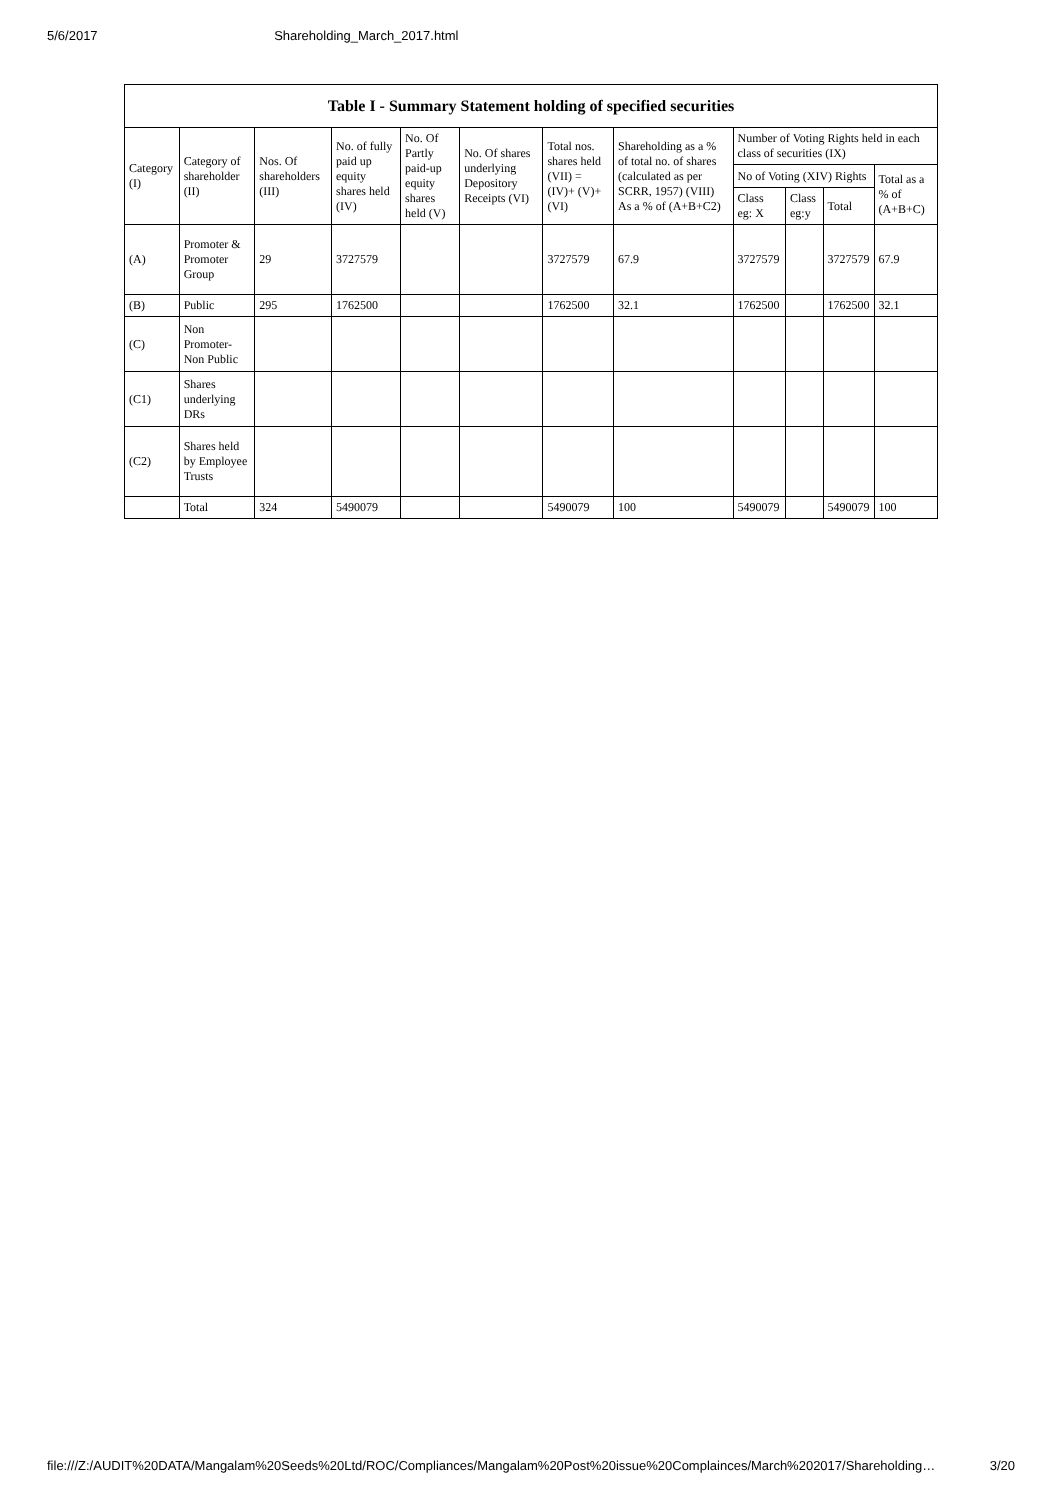5/6/2017 Shareholding_March_2017.html
| Table I - Summary Statement holding of specified securities | | | | | | | | | | | |
| --- | --- | --- | --- | --- | --- | --- | --- | --- | --- | --- | --- |
| Category (I) | Category of shareholder (II) | Nos. Of shareholders (III) | No. of fully paid up equity shares held (IV) | No. Of Partly paid-up equity shares held (V) | No. Of shares underlying Depository Receipts (VI) | Total nos. shares held (VII) = (IV)+ (V)+ (VI) | Shareholding as a % of total no. of shares (calculated as per SCRR, 1957) (VIII) As a % of (A+B+C2) | Number of Voting Rights held in each class of securities (IX) | | | |
| | | | | | | | | No of Voting (XIV) Rights | | | Total as a % of (A+B+C) |
| | | | | | | | | Class eg: X | Class eg:y | Total | |
| (A) | Promoter & Promoter Group | 29 | 3727579 | | | 3727579 | 67.9 | 3727579 | | 3727579 | 67.9 |
| (B) | Public | 295 | 1762500 | | | 1762500 | 32.1 | 1762500 | | 1762500 | 32.1 |
| (C) | Non Promoter- Non Public | | | | | | | | | | |
| (C1) | Shares underlying DRs | | | | | | | | | | |
| (C2) | Shares held by Employee Trusts | | | | | | | | | | |
| | Total | 324 | 5490079 | | | 5490079 | 100 | 5490079 | | 5490079 | 100 |
file:///Z:/AUDIT%20DATA/Mangalam%20Seeds%20Ltd/ROC/Compliances/Mangalam%20Post%20issue%20Complainces/March%202017/Shareholding… 3/20